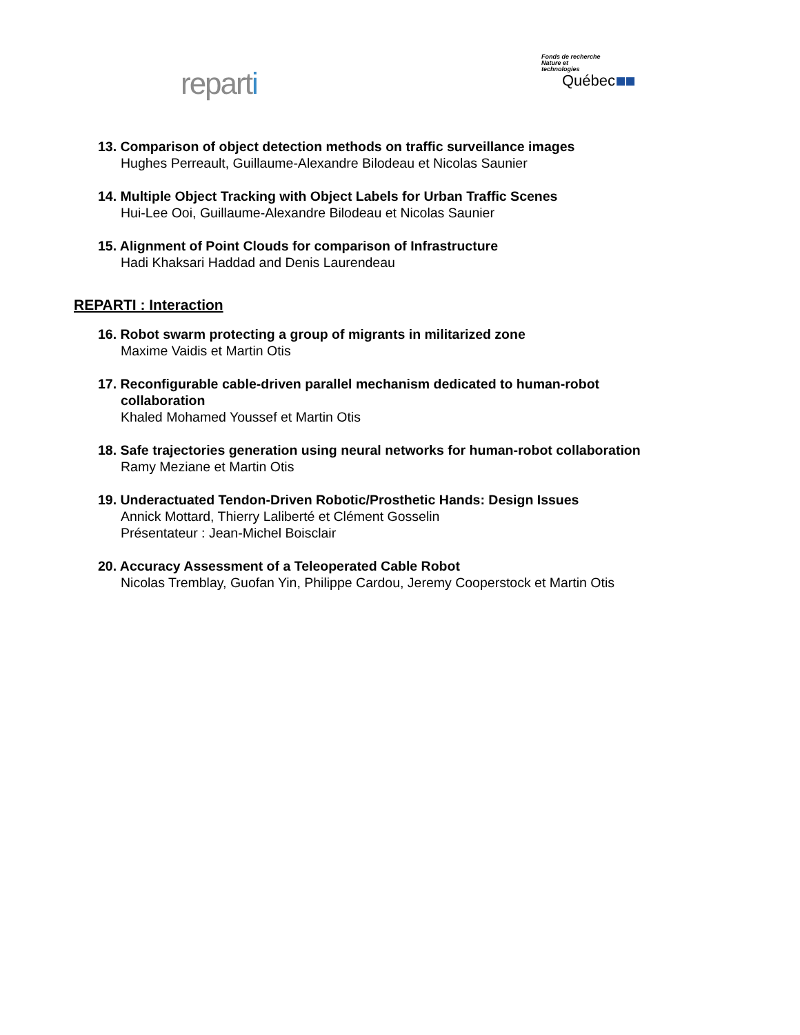reparti
Fonds de recherche
Nature et
technologies
Québec
13. Comparison of object detection methods on traffic surveillance images
Hughes Perreault, Guillaume-Alexandre Bilodeau et Nicolas Saunier
14. Multiple Object Tracking with Object Labels for Urban Traffic Scenes
Hui-Lee Ooi, Guillaume-Alexandre Bilodeau et Nicolas Saunier
15. Alignment of Point Clouds for comparison of Infrastructure
Hadi Khaksari Haddad and Denis Laurendeau
REPARTI : Interaction
16. Robot swarm protecting a group of migrants in militarized zone
Maxime Vaidis et Martin Otis
17. Reconfigurable cable-driven parallel mechanism dedicated to human-robot
collaboration
Khaled Mohamed Youssef et Martin Otis
18. Safe trajectories generation using neural networks for human-robot collaboration
Ramy Meziane et Martin Otis
19. Underactuated Tendon-Driven Robotic/Prosthetic Hands: Design Issues
Annick Mottard, Thierry Laliberté et Clément Gosselin
Présentateur : Jean-Michel Boisclair
20. Accuracy Assessment of a Teleoperated Cable Robot
Nicolas Tremblay, Guofan Yin, Philippe Cardou, Jeremy Cooperstock et Martin Otis